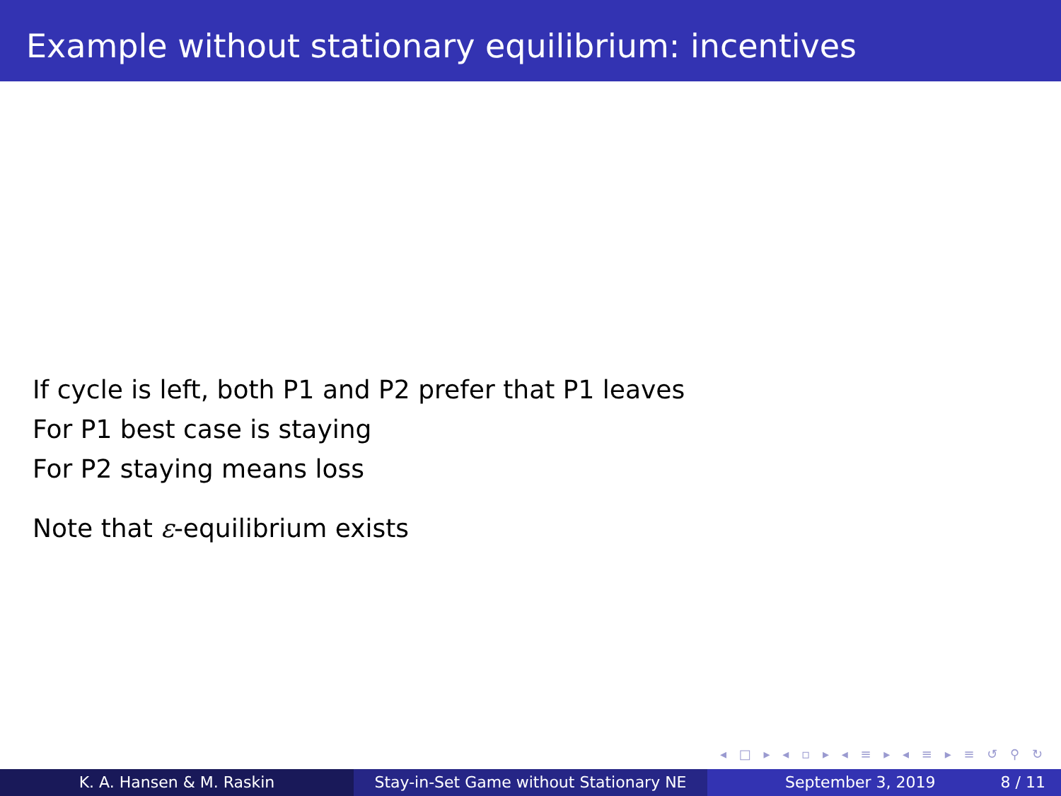Example without stationary equilibrium: incentives
If cycle is left, both P1 and P2 prefer that P1 leaves
For P1 best case is staying
For P2 staying means loss
Note that ε-equilibrium exists
◂ □ ▸ ◂ ▫ ▸ ◂ ≡ ▸ ◂ ≡ ▸ ≡ ↺ ⚲ ↻
K. A. Hansen & M. Raskin Stay-in-Set Game without Stationary NE
September 3, 2019 8 / 11